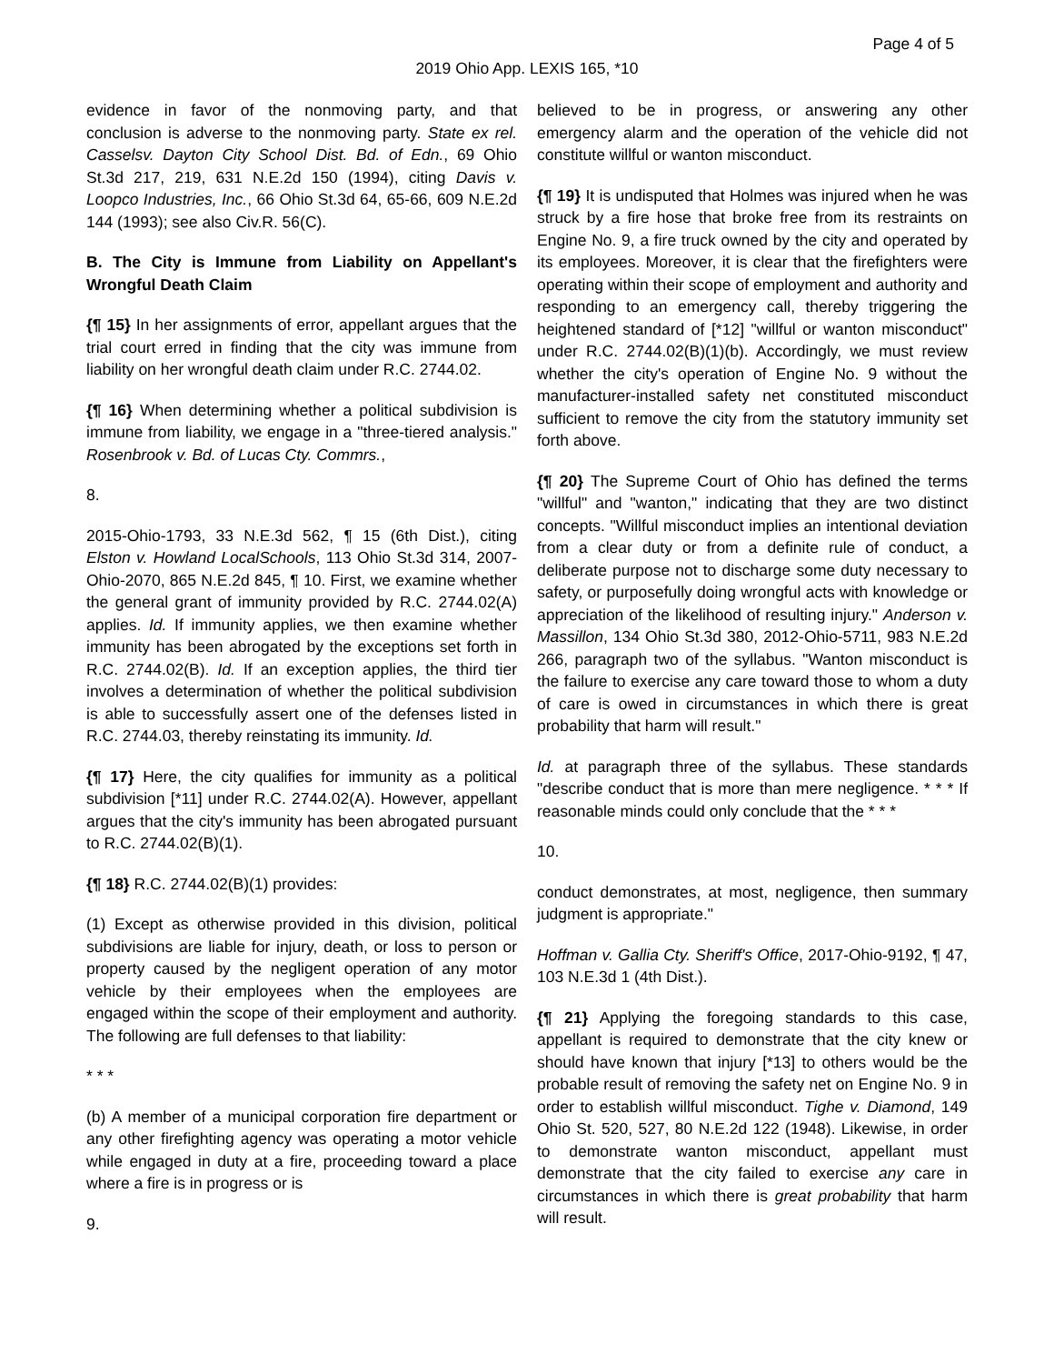Page 4 of 5
2019 Ohio App. LEXIS 165, *10
evidence in favor of the nonmoving party, and that conclusion is adverse to the nonmoving party. State ex rel. Casselsv. Dayton City School Dist. Bd. of Edn., 69 Ohio St.3d 217, 219, 631 N.E.2d 150 (1994), citing Davis v. Loopco Industries, Inc., 66 Ohio St.3d 64, 65-66, 609 N.E.2d 144 (1993); see also Civ.R. 56(C).
B. The City is Immune from Liability on Appellant's Wrongful Death Claim
{¶ 15} In her assignments of error, appellant argues that the trial court erred in finding that the city was immune from liability on her wrongful death claim under R.C. 2744.02.
{¶ 16} When determining whether a political subdivision is immune from liability, we engage in a "three-tiered analysis." Rosenbrook v. Bd. of Lucas Cty. Commrs.,
8.
2015-Ohio-1793, 33 N.E.3d 562, ¶ 15 (6th Dist.), citing Elston v. Howland LocalSchools, 113 Ohio St.3d 314, 2007-Ohio-2070, 865 N.E.2d 845, ¶ 10. First, we examine whether the general grant of immunity provided by R.C. 2744.02(A) applies. Id. If immunity applies, we then examine whether immunity has been abrogated by the exceptions set forth in R.C. 2744.02(B). Id. If an exception applies, the third tier involves a determination of whether the political subdivision is able to successfully assert one of the defenses listed in R.C. 2744.03, thereby reinstating its immunity. Id.
{¶ 17} Here, the city qualifies for immunity as a political subdivision [*11] under R.C. 2744.02(A). However, appellant argues that the city's immunity has been abrogated pursuant to R.C. 2744.02(B)(1).
{¶ 18} R.C. 2744.02(B)(1) provides:
(1) Except as otherwise provided in this division, political subdivisions are liable for injury, death, or loss to person or property caused by the negligent operation of any motor vehicle by their employees when the employees are engaged within the scope of their employment and authority. The following are full defenses to that liability:
* * *
(b) A member of a municipal corporation fire department or any other firefighting agency was operating a motor vehicle while engaged in duty at a fire, proceeding toward a place where a fire is in progress or is
9.
believed to be in progress, or answering any other emergency alarm and the operation of the vehicle did not constitute willful or wanton misconduct.
{¶ 19} It is undisputed that Holmes was injured when he was struck by a fire hose that broke free from its restraints on Engine No. 9, a fire truck owned by the city and operated by its employees. Moreover, it is clear that the firefighters were operating within their scope of employment and authority and responding to an emergency call, thereby triggering the heightened standard of [*12] "willful or wanton misconduct" under R.C. 2744.02(B)(1)(b). Accordingly, we must review whether the city's operation of Engine No. 9 without the manufacturer-installed safety net constituted misconduct sufficient to remove the city from the statutory immunity set forth above.
{¶ 20} The Supreme Court of Ohio has defined the terms "willful" and "wanton," indicating that they are two distinct concepts. "Willful misconduct implies an intentional deviation from a clear duty or from a definite rule of conduct, a deliberate purpose not to discharge some duty necessary to safety, or purposefully doing wrongful acts with knowledge or appreciation of the likelihood of resulting injury." Anderson v. Massillon, 134 Ohio St.3d 380, 2012-Ohio-5711, 983 N.E.2d 266, paragraph two of the syllabus. "Wanton misconduct is the failure to exercise any care toward those to whom a duty of care is owed in circumstances in which there is great probability that harm will result."
Id. at paragraph three of the syllabus. These standards "describe conduct that is more than mere negligence. * * * If reasonable minds could only conclude that the * * *
10.
conduct demonstrates, at most, negligence, then summary judgment is appropriate."
Hoffman v. Gallia Cty. Sheriff's Office, 2017-Ohio-9192, ¶ 47, 103 N.E.3d 1 (4th Dist.).
{¶ 21} Applying the foregoing standards to this case, appellant is required to demonstrate that the city knew or should have known that injury [*13] to others would be the probable result of removing the safety net on Engine No. 9 in order to establish willful misconduct. Tighe v. Diamond, 149 Ohio St. 520, 527, 80 N.E.2d 122 (1948). Likewise, in order to demonstrate wanton misconduct, appellant must demonstrate that the city failed to exercise any care in circumstances in which there is great probability that harm will result.